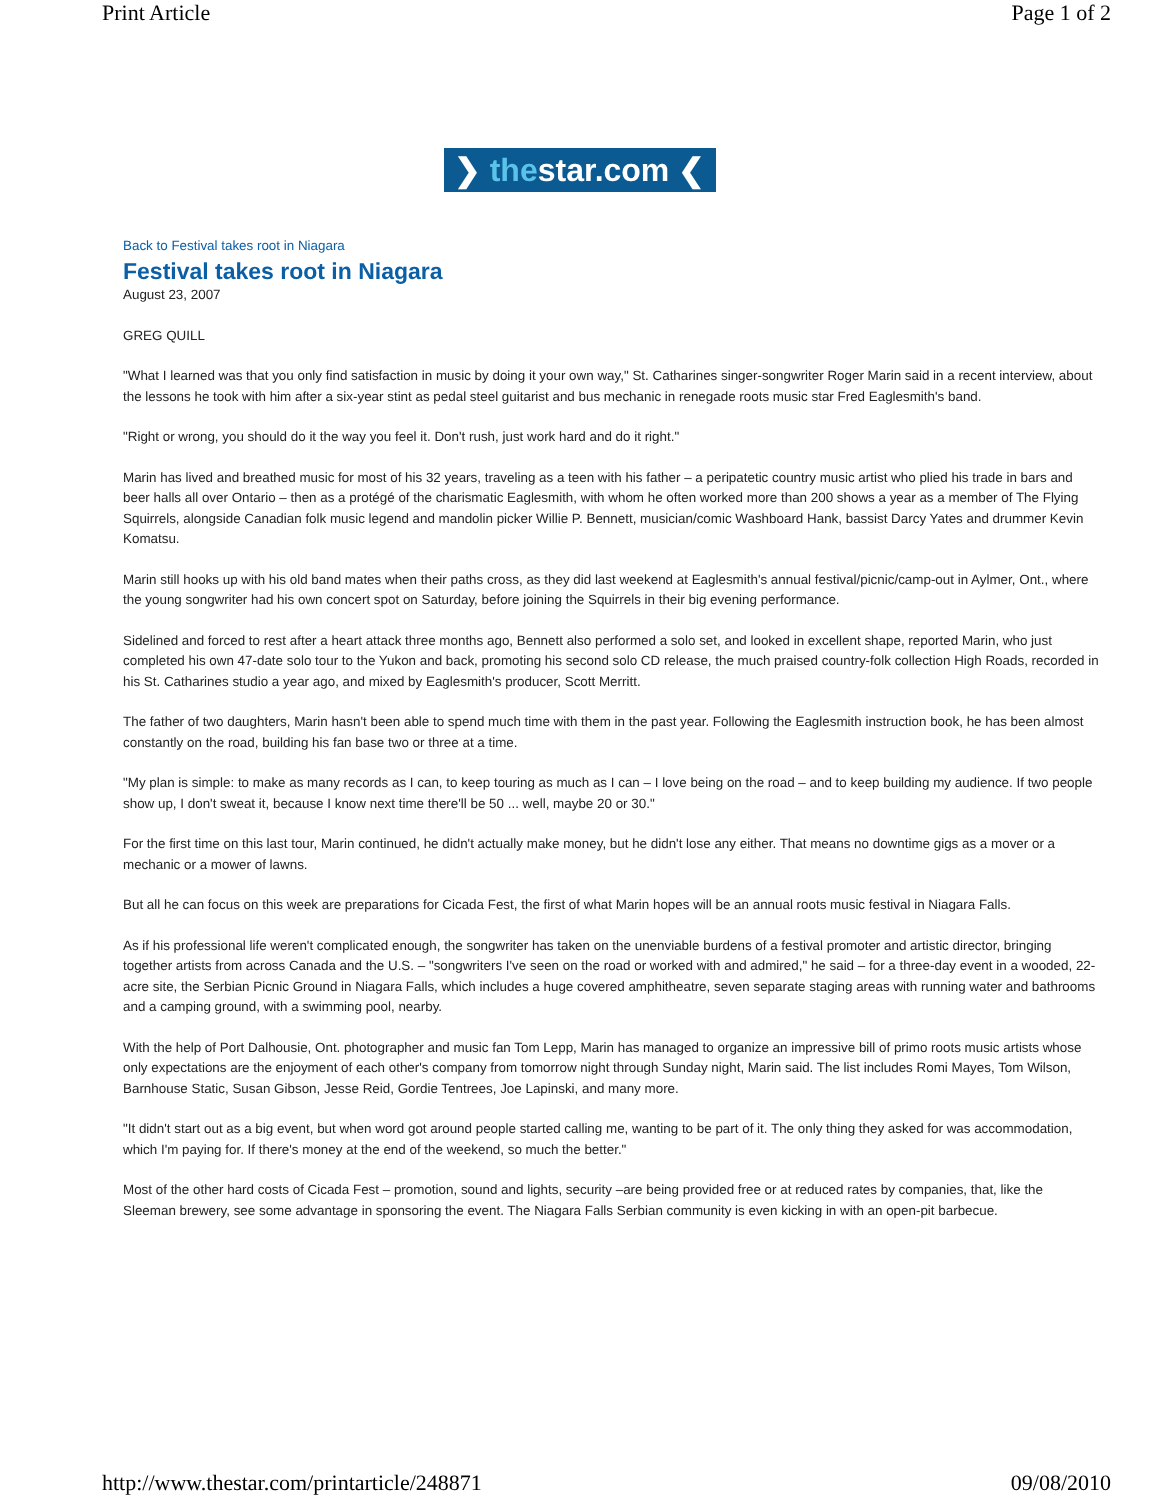Print Article Page 1 of 2
❯ thestar.com ❮
Back to Festival takes root in Niagara
Festival takes root in Niagara
August 23, 2007
GREG QUILL
"What I learned was that you only find satisfaction in music by doing it your own way," St. Catharines singer-songwriter Roger Marin said in a recent interview, about the lessons he took with him after a six-year stint as pedal steel guitarist and bus mechanic in renegade roots music star Fred Eaglesmith's band.
"Right or wrong, you should do it the way you feel it. Don't rush, just work hard and do it right."
Marin has lived and breathed music for most of his 32 years, traveling as a teen with his father – a peripatetic country music artist who plied his trade in bars and beer halls all over Ontario – then as a protégé of the charismatic Eaglesmith, with whom he often worked more than 200 shows a year as a member of The Flying Squirrels, alongside Canadian folk music legend and mandolin picker Willie P. Bennett, musician/comic Washboard Hank, bassist Darcy Yates and drummer Kevin Komatsu.
Marin still hooks up with his old band mates when their paths cross, as they did last weekend at Eaglesmith's annual festival/picnic/camp-out in Aylmer, Ont., where the young songwriter had his own concert spot on Saturday, before joining the Squirrels in their big evening performance.
Sidelined and forced to rest after a heart attack three months ago, Bennett also performed a solo set, and looked in excellent shape, reported Marin, who just completed his own 47-date solo tour to the Yukon and back, promoting his second solo CD release, the much praised country-folk collection High Roads, recorded in his St. Catharines studio a year ago, and mixed by Eaglesmith's producer, Scott Merritt.
The father of two daughters, Marin hasn't been able to spend much time with them in the past year. Following the Eaglesmith instruction book, he has been almost constantly on the road, building his fan base two or three at a time.
"My plan is simple: to make as many records as I can, to keep touring as much as I can – I love being on the road – and to keep building my audience. If two people show up, I don't sweat it, because I know next time there'll be 50 ... well, maybe 20 or 30."
For the first time on this last tour, Marin continued, he didn't actually make money, but he didn't lose any either. That means no downtime gigs as a mover or a mechanic or a mower of lawns.
But all he can focus on this week are preparations for Cicada Fest, the first of what Marin hopes will be an annual roots music festival in Niagara Falls.
As if his professional life weren't complicated enough, the songwriter has taken on the unenviable burdens of a festival promoter and artistic director, bringing together artists from across Canada and the U.S. – "songwriters I've seen on the road or worked with and admired," he said – for a three-day event in a wooded, 22-acre site, the Serbian Picnic Ground in Niagara Falls, which includes a huge covered amphitheatre, seven separate staging areas with running water and bathrooms and a camping ground, with a swimming pool, nearby.
With the help of Port Dalhousie, Ont. photographer and music fan Tom Lepp, Marin has managed to organize an impressive bill of primo roots music artists whose only expectations are the enjoyment of each other's company from tomorrow night through Sunday night, Marin said. The list includes Romi Mayes, Tom Wilson, Barnhouse Static, Susan Gibson, Jesse Reid, Gordie Tentrees, Joe Lapinski, and many more.
"It didn't start out as a big event, but when word got around people started calling me, wanting to be part of it. The only thing they asked for was accommodation, which I'm paying for. If there's money at the end of the weekend, so much the better."
Most of the other hard costs of Cicada Fest – promotion, sound and lights, security –are being provided free or at reduced rates by companies, that, like the Sleeman brewery, see some advantage in sponsoring the event. The Niagara Falls Serbian community is even kicking in with an open-pit barbecue.
http://www.thestar.com/printarticle/248871 09/08/2010